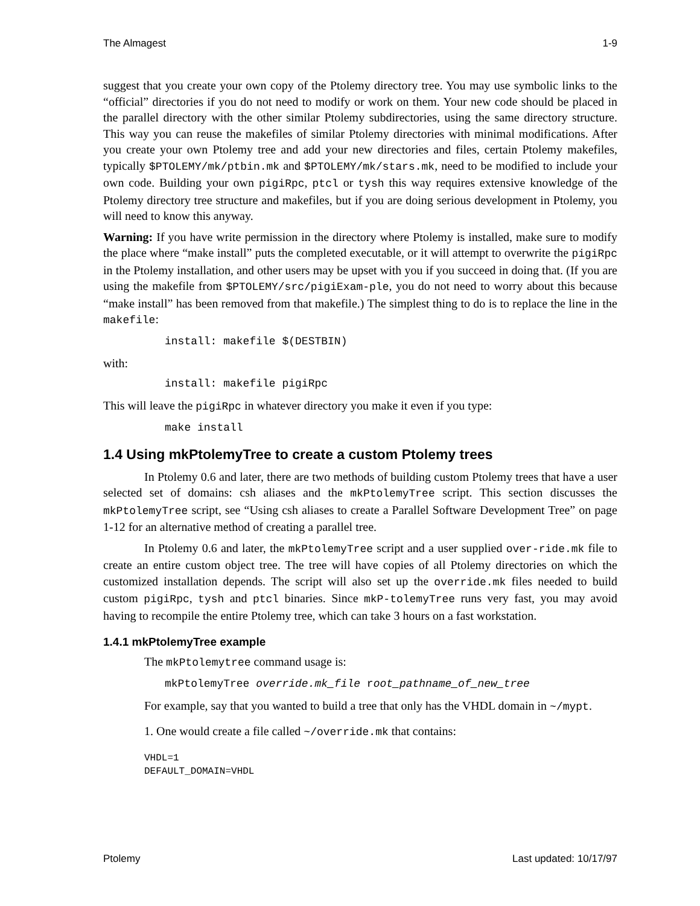The Almagest 1-9
suggest that you create your own copy of the Ptolemy directory tree. You may use symbolic links to the “official” directories if you do not need to modify or work on them. Your new code should be placed in the parallel directory with the other similar Ptolemy subdirectories, using the same directory structure. This way you can reuse the makefiles of similar Ptolemy directories with minimal modifications. After you create your own Ptolemy tree and add your new directories and files, certain Ptolemy makefiles, typically $PTOLEMY/mk/ptbin.mk and $PTOLEMY/mk/stars.mk, need to be modified to include your own code. Building your own pigiRpc, ptcl or tysh this way requires extensive knowledge of the Ptolemy directory tree structure and makefiles, but if you are doing serious development in Ptolemy, you will need to know this anyway.
Warning: If you have write permission in the directory where Ptolemy is installed, make sure to modify the place where “make install” puts the completed executable, or it will attempt to overwrite the pigiRpc in the Ptolemy installation, and other users may be upset with you if you succeed in doing that. (If you are using the makefile from $PTOLEMY/src/pigiExam-ple, you do not need to worry about this because “make install” has been removed from that makefile.) The simplest thing to do is to replace the line in the makefile:
install: makefile $(DESTBIN)
with:
install: makefile pigiRpc
This will leave the pigiRpc in whatever directory you make it even if you type:
make install
1.4 Using mkPtolemyTree to create a custom Ptolemy trees
In Ptolemy 0.6 and later, there are two methods of building custom Ptolemy trees that have a user selected set of domains: csh aliases and the mkPtolemyTree script. This section discusses the mkPtolemyTree script, see “Using csh aliases to create a Parallel Software Development Tree” on page 1-12 for an alternative method of creating a parallel tree.
In Ptolemy 0.6 and later, the mkPtolemyTree script and a user supplied over-ride.mk file to create an entire custom object tree. The tree will have copies of all Ptolemy directories on which the customized installation depends. The script will also set up the override.mk files needed to build custom pigiRpc, tysh and ptcl binaries. Since mkP-tolemyTree runs very fast, you may avoid having to recompile the entire Ptolemy tree, which can take 3 hours on a fast workstation.
1.4.1 mkPtolemyTree example
The mkPtolemytree command usage is:
mkPtolemyTree override.mk_file root_pathname_of_new_tree
For example, say that you wanted to build a tree that only has the VHDL domain in ~/mypt.
1. One would create a file called ~/override.mk that contains:
VHDL=1 DEFAULT_DOMAIN=VHDL
Ptolemy Last updated: 10/17/97